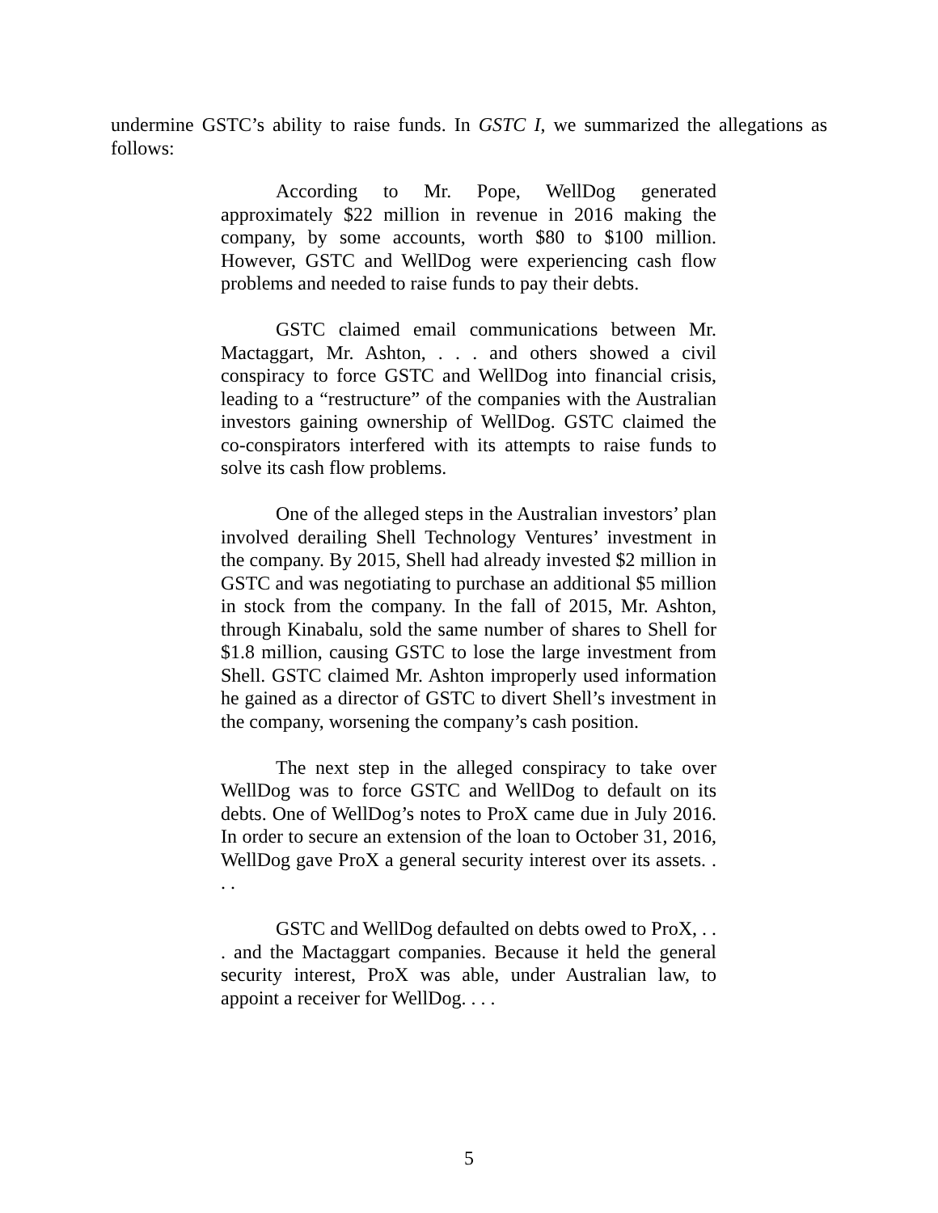undermine GSTC’s ability to raise funds. In GSTC I, we summarized the allegations as follows:
According to Mr. Pope, WellDog generated approximately $22 million in revenue in 2016 making the company, by some accounts, worth $80 to $100 million. However, GSTC and WellDog were experiencing cash flow problems and needed to raise funds to pay their debts.
GSTC claimed email communications between Mr. Mactaggart, Mr. Ashton, . . . and others showed a civil conspiracy to force GSTC and WellDog into financial crisis, leading to a “restructure” of the companies with the Australian investors gaining ownership of WellDog. GSTC claimed the co-conspirators interfered with its attempts to raise funds to solve its cash flow problems.
One of the alleged steps in the Australian investors’ plan involved derailing Shell Technology Ventures’ investment in the company. By 2015, Shell had already invested $2 million in GSTC and was negotiating to purchase an additional $5 million in stock from the company. In the fall of 2015, Mr. Ashton, through Kinabalu, sold the same number of shares to Shell for $1.8 million, causing GSTC to lose the large investment from Shell. GSTC claimed Mr. Ashton improperly used information he gained as a director of GSTC to divert Shell’s investment in the company, worsening the company’s cash position.
The next step in the alleged conspiracy to take over WellDog was to force GSTC and WellDog to default on its debts. One of WellDog’s notes to ProX came due in July 2016. In order to secure an extension of the loan to October 31, 2016, WellDog gave ProX a general security interest over its assets. . . .
GSTC and WellDog defaulted on debts owed to ProX, . . . and the Mactaggart companies. Because it held the general security interest, ProX was able, under Australian law, to appoint a receiver for WellDog. . . .
5